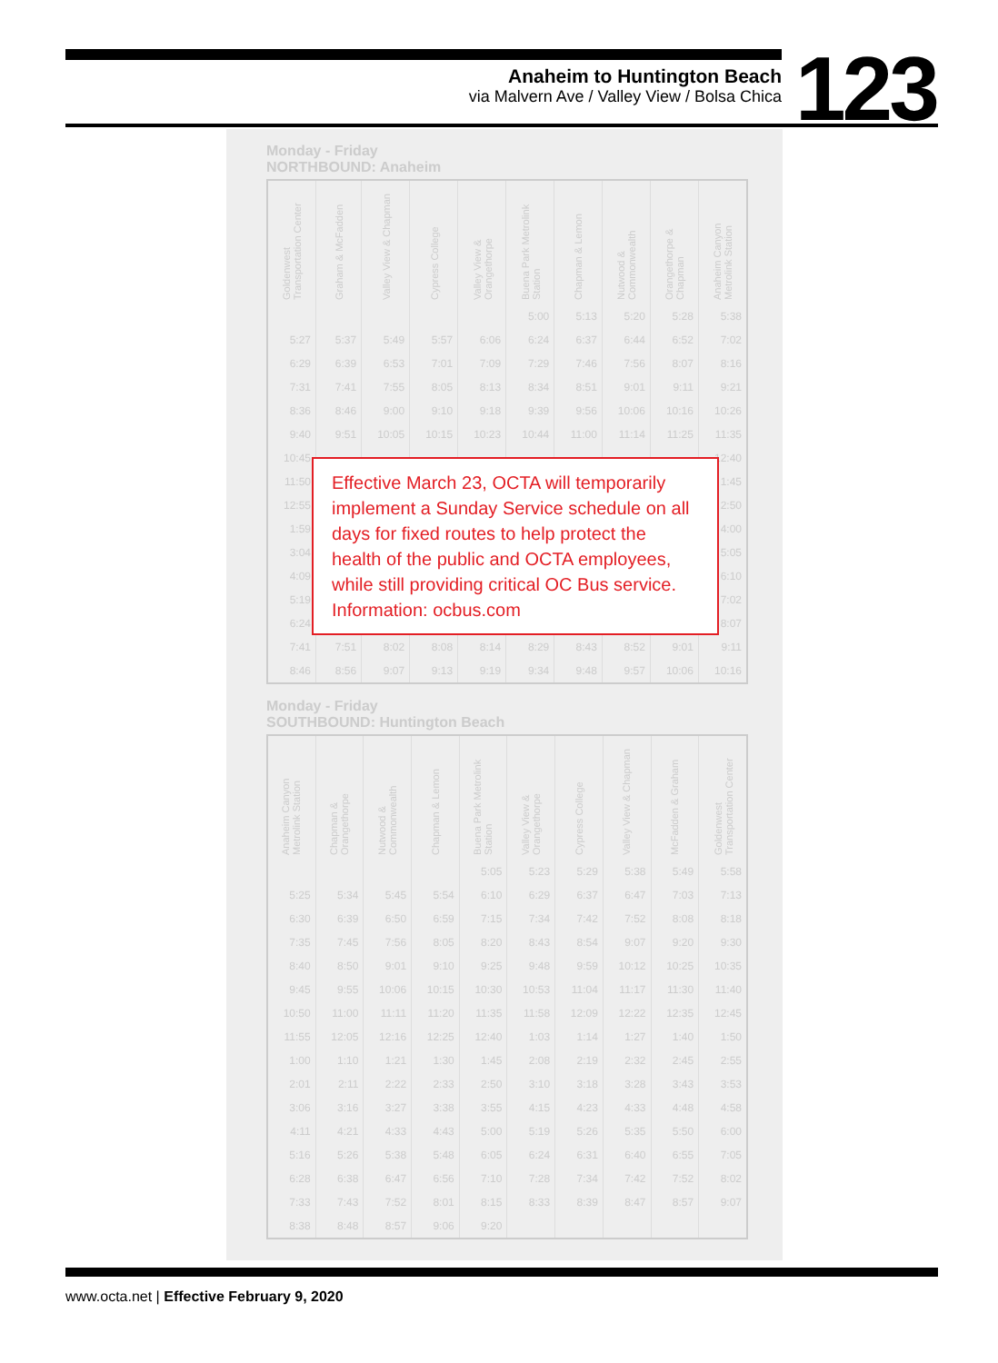Anaheim to Huntington Beach
via Malvern Ave / Valley View / Bolsa Chica
123
Monday - Friday
NORTHBOUND: Anaheim
| Goldenwest Transportation Center | Graham & McFadden | Valley View & Chapman | Cypress College | Valley View & Orangethorpe | Buena Park Metrolink Station | Chapman & Lemon | Nutwood & Commonwealth | Orangethorpe & Chapman | Anaheim Canyon Metrolink Station |
| --- | --- | --- | --- | --- | --- | --- | --- | --- | --- |
| | | | | | 5:00 | 5:13 | 5:20 | 5:28 | 5:38 |
| 5:27 | 5:37 | 5:49 | 5:57 | 6:06 | 6:24 | 6:37 | 6:44 | 6:52 | 7:02 |
| 6:29 | 6:39 | 6:53 | 7:01 | 7:09 | 7:29 | 7:46 | 7:56 | 8:07 | 8:16 |
| 7:31 | 7:41 | 7:55 | 8:05 | 8:13 | 8:34 | 8:51 | 9:01 | 9:11 | 9:21 |
| 8:36 | 8:46 | 9:00 | 9:10 | 9:18 | 9:39 | 9:56 | 10:06 | 10:16 | 10:26 |
| 9:40 | 9:51 | 10:05 | 10:15 | 10:23 | 10:44 | 11:00 | 11:14 | 11:25 | 11:35 |
| 10:45 | | | | | | | | | 12:40 |
| 11:50 | | | | | | | | | 1:45 |
| 12:55 | | | | | | | | | 2:50 |
| 1:59 | | | | | | | | | 4:00 |
| 3:04 | | | | | | | | | 5:05 |
| 4:09 | | | | | | | | | 6:10 |
| 5:19 | | | | | | | | | 7:02 |
| 6:24 | | | | | | | | | 8:07 |
| 7:41 | 7:51 | 8:02 | 8:08 | 8:14 | 8:29 | 8:43 | 8:52 | 9:01 | 9:11 |
| 8:46 | 8:56 | 9:07 | 9:13 | 9:19 | 9:34 | 9:48 | 9:57 | 10:06 | 10:16 |
Monday - Friday
SOUTHBOUND: Huntington Beach
| Anaheim Canyon Metrolink Station | Chapman & Orangethorpe | Nutwood & Commonwealth | Chapman & Lemon | Buena Park Metrolink Station | Valley View & Orangethorpe | Cypress College | Valley View & Chapman | McFadden & Graham | Goldenwest Transportation Center |
| --- | --- | --- | --- | --- | --- | --- | --- | --- | --- |
| | | | | 5:05 | 5:23 | 5:29 | 5:38 | 5:49 | 5:58 |
| 5:25 | 5:34 | 5:45 | 5:54 | 6:10 | 6:29 | 6:37 | 6:47 | 7:03 | 7:13 |
| 6:30 | 6:39 | 6:50 | 6:59 | 7:15 | 7:34 | 7:42 | 7:52 | 8:08 | 8:18 |
| 7:35 | 7:45 | 7:56 | 8:05 | 8:20 | 8:43 | 8:54 | 9:07 | 9:20 | 9:30 |
| 8:40 | 8:50 | 9:01 | 9:10 | 9:25 | 9:48 | 9:59 | 10:12 | 10:25 | 10:35 |
| 9:45 | 9:55 | 10:06 | 10:15 | 10:30 | 10:53 | 11:04 | 11:17 | 11:30 | 11:40 |
| 10:50 | 11:00 | 11:11 | 11:20 | 11:35 | 11:58 | 12:09 | 12:22 | 12:35 | 12:45 |
| 11:55 | 12:05 | 12:16 | 12:25 | 12:40 | 1:03 | 1:14 | 1:27 | 1:40 | 1:50 |
| 1:00 | 1:10 | 1:21 | 1:30 | 1:45 | 2:08 | 2:19 | 2:32 | 2:45 | 2:55 |
| 2:01 | 2:11 | 2:22 | 2:33 | 2:50 | 3:10 | 3:18 | 3:28 | 3:43 | 3:53 |
| 3:06 | 3:16 | 3:27 | 3:38 | 3:55 | 4:15 | 4:23 | 4:33 | 4:48 | 4:58 |
| 4:11 | 4:21 | 4:33 | 4:43 | 5:00 | 5:19 | 5:26 | 5:35 | 5:50 | 6:00 |
| 5:16 | 5:26 | 5:38 | 5:48 | 6:05 | 6:24 | 6:31 | 6:40 | 6:55 | 7:05 |
| 6:28 | 6:38 | 6:47 | 6:56 | 7:10 | 7:28 | 7:34 | 7:42 | 7:52 | 8:02 |
| 7:33 | 7:43 | 7:52 | 8:01 | 8:15 | 8:33 | 8:39 | 8:47 | 8:57 | 9:07 |
| 8:38 | 8:48 | 8:57 | 9:06 | 9:20 | | | | | |
Effective March 23, OCTA will temporarily implement a Sunday Service schedule on all days for fixed routes to help protect the health of the public and OCTA employees, while still providing critical OC Bus service. Information: ocbus.com
www.octa.net | Effective February 9, 2020